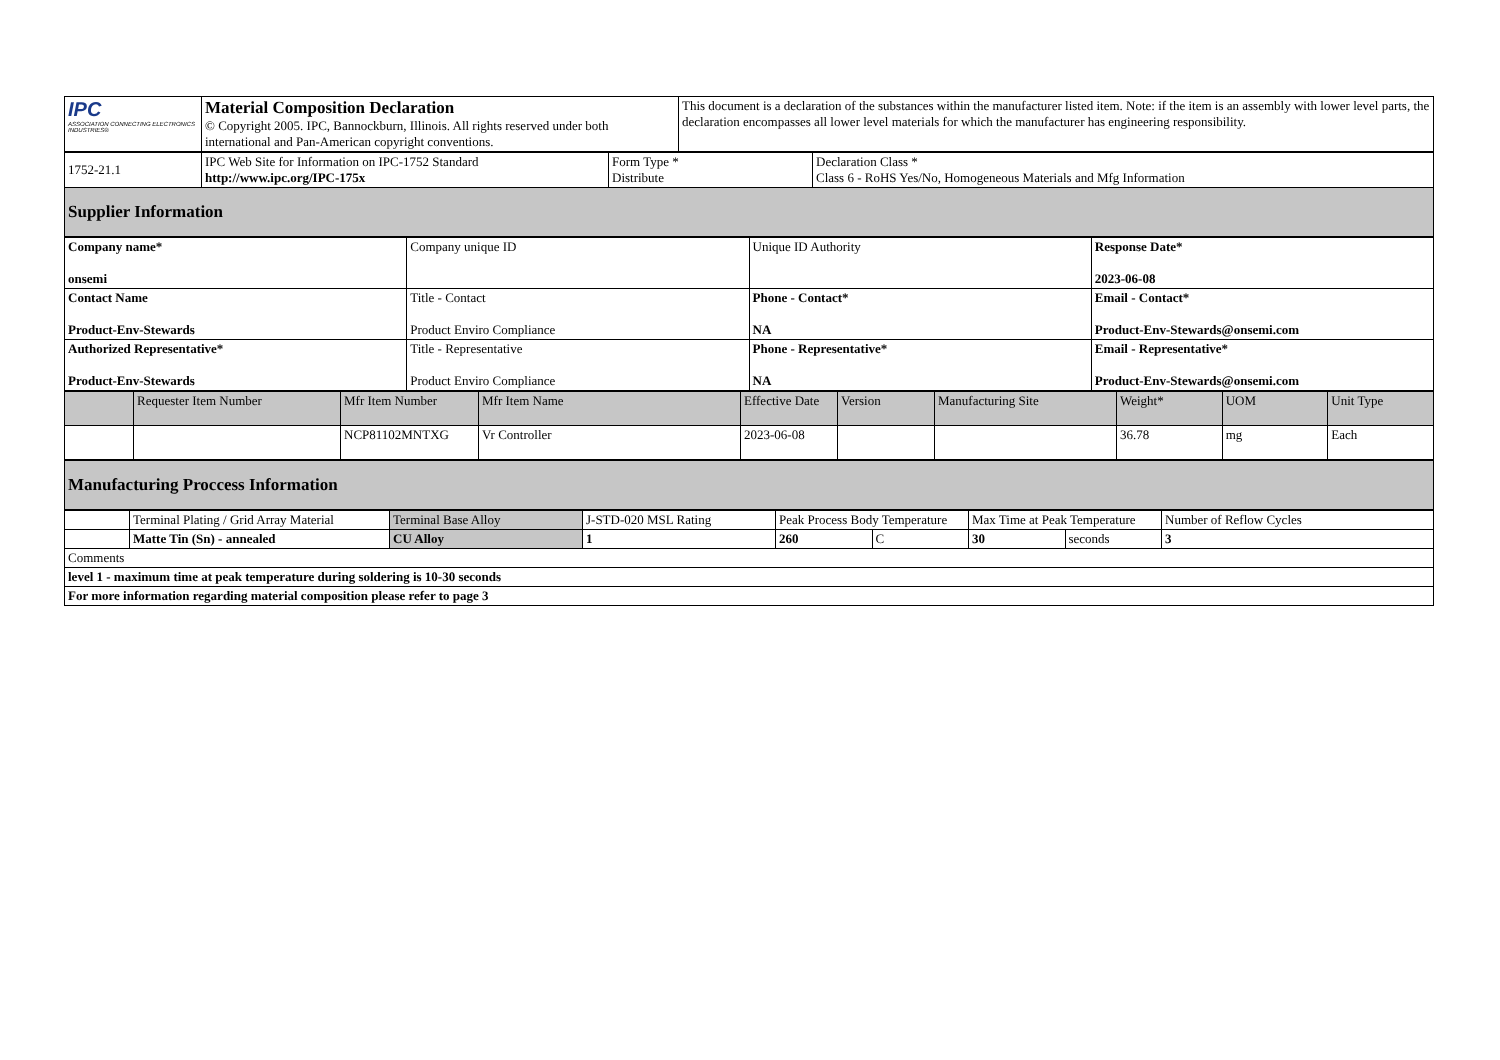| IPC ASSOCIATION CONNECTING ELECTRONICS INDUSTRIES® | Material Composition Declaration © Copyright 2005. IPC, Bannockburn, Illinois. All rights reserved under both international and Pan-American copyright conventions. | This document is a declaration of the substances within the manufacturer listed item. Note: if the item is an assembly with lower level parts, the declaration encompasses all lower level materials for which the manufacturer has engineering responsibility. |
| 1752-21.1 | IPC Web Site for Information on IPC-1752 Standard http://www.ipc.org/IPC-175x | Form Type * Distribute | Declaration Class * Class 6 - RoHS Yes/No, Homogeneous Materials and Mfg Information |
| Supplier Information | | | |
| Company name* onsemi | Company unique ID | Unique ID Authority | Response Date* 2023-06-08 |
| Contact Name Product-Env-Stewards | Title - Contact Product Enviro Compliance | Phone - Contact* NA | Email - Contact* Product-Env-Stewards@onsemi.com |
| Authorized Representative* Product-Env-Stewards | Title - Representative Product Enviro Compliance | Phone - Representative* NA | Email - Representative* Product-Env-Stewards@onsemi.com |
| | Requester Item Number | Mfr Item Number | Mfr Item Name | Effective Date | Version | Manufacturing Site | Weight* | UOM | Unit Type |
| | | NCP81102MNTXG | Vr Controller | 2023-06-08 | | | 36.78 | mg | Each |
| Manufacturing Proccess Information |
| | Terminal Plating / Grid Array Material | Terminal Base Alloy | J-STD-020 MSL Rating | Peak Process Body Temperature | | Max Time at Peak Temperature | | Number of Reflow Cycles |
| | Matte Tin (Sn) - annealed | CU Alloy | 1 | 260 | C | 30 | seconds | 3 |
| Comments | | | | | | | | |
| level 1 - maximum time at peak temperature during soldering is 10-30 seconds | | | | | | | | |
| For more information regarding material composition please refer to page 3 | | | | | | | | |